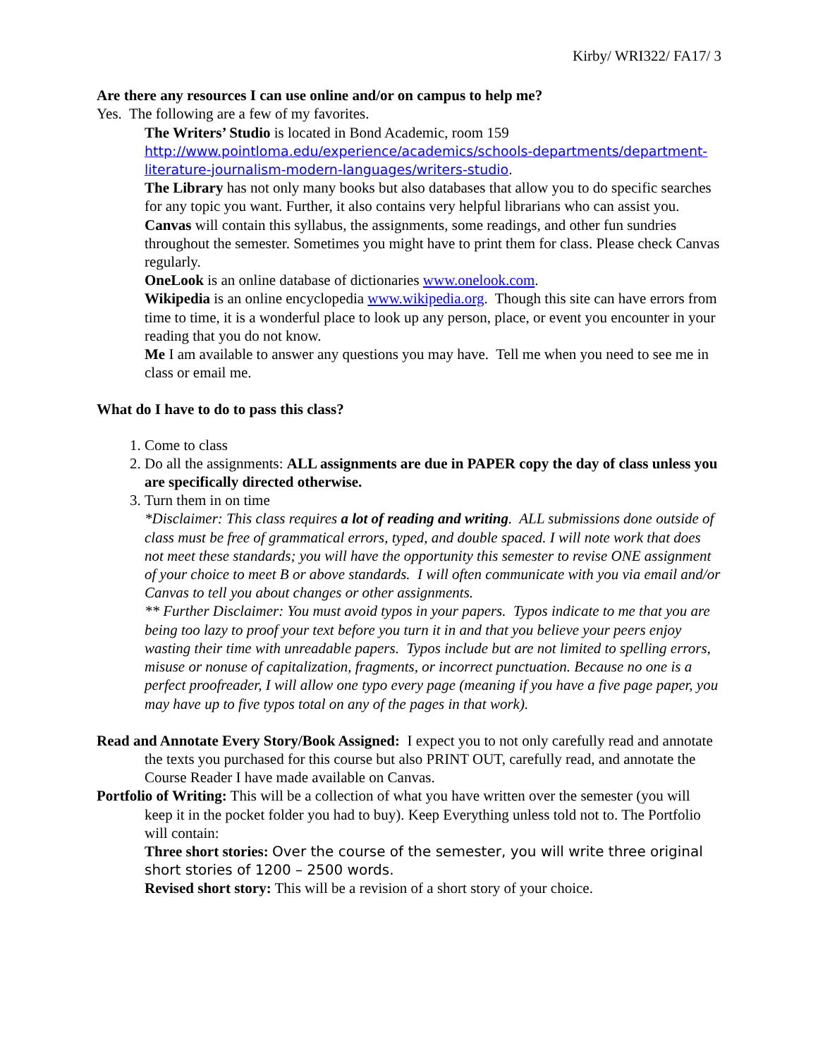Kirby/ WRI322/ FA17/ 3
Are there any resources I can use online and/or on campus to help me?
Yes. The following are a few of my favorites.
The Writers’ Studio is located in Bond Academic, room 159 http://www.pointloma.edu/experience/academics/schools-departments/department-literature-journalism-modern-languages/writers-studio.
The Library has not only many books but also databases that allow you to do specific searches for any topic you want. Further, it also contains very helpful librarians who can assist you.
Canvas will contain this syllabus, the assignments, some readings, and other fun sundries throughout the semester. Sometimes you might have to print them for class. Please check Canvas regularly.
OneLook is an online database of dictionaries www.onelook.com.
Wikipedia is an online encyclopedia www.wikipedia.org. Though this site can have errors from time to time, it is a wonderful place to look up any person, place, or event you encounter in your reading that you do not know.
Me I am available to answer any questions you may have. Tell me when you need to see me in class or email me.
What do I have to do to pass this class?
1. Come to class
2. Do all the assignments: ALL assignments are due in PAPER copy the day of class unless you are specifically directed otherwise.
3. Turn them in on time
*Disclaimer: This class requires a lot of reading and writing. ALL submissions done outside of class must be free of grammatical errors, typed, and double spaced. I will note work that does not meet these standards; you will have the opportunity this semester to revise ONE assignment of your choice to meet B or above standards. I will often communicate with you via email and/or Canvas to tell you about changes or other assignments.
** Further Disclaimer: You must avoid typos in your papers. Typos indicate to me that you are being too lazy to proof your text before you turn it in and that you believe your peers enjoy wasting their time with unreadable papers. Typos include but are not limited to spelling errors, misuse or nonuse of capitalization, fragments, or incorrect punctuation. Because no one is a perfect proofreader, I will allow one typo every page (meaning if you have a five page paper, you may have up to five typos total on any of the pages in that work).
Read and Annotate Every Story/Book Assigned: I expect you to not only carefully read and annotate the texts you purchased for this course but also PRINT OUT, carefully read, and annotate the Course Reader I have made available on Canvas.
Portfolio of Writing: This will be a collection of what you have written over the semester (you will keep it in the pocket folder you had to buy). Keep Everything unless told not to. The Portfolio will contain:
Three short stories: Over the course of the semester, you will write three original short stories of 1200 – 2500 words.
Revised short story: This will be a revision of a short story of your choice.